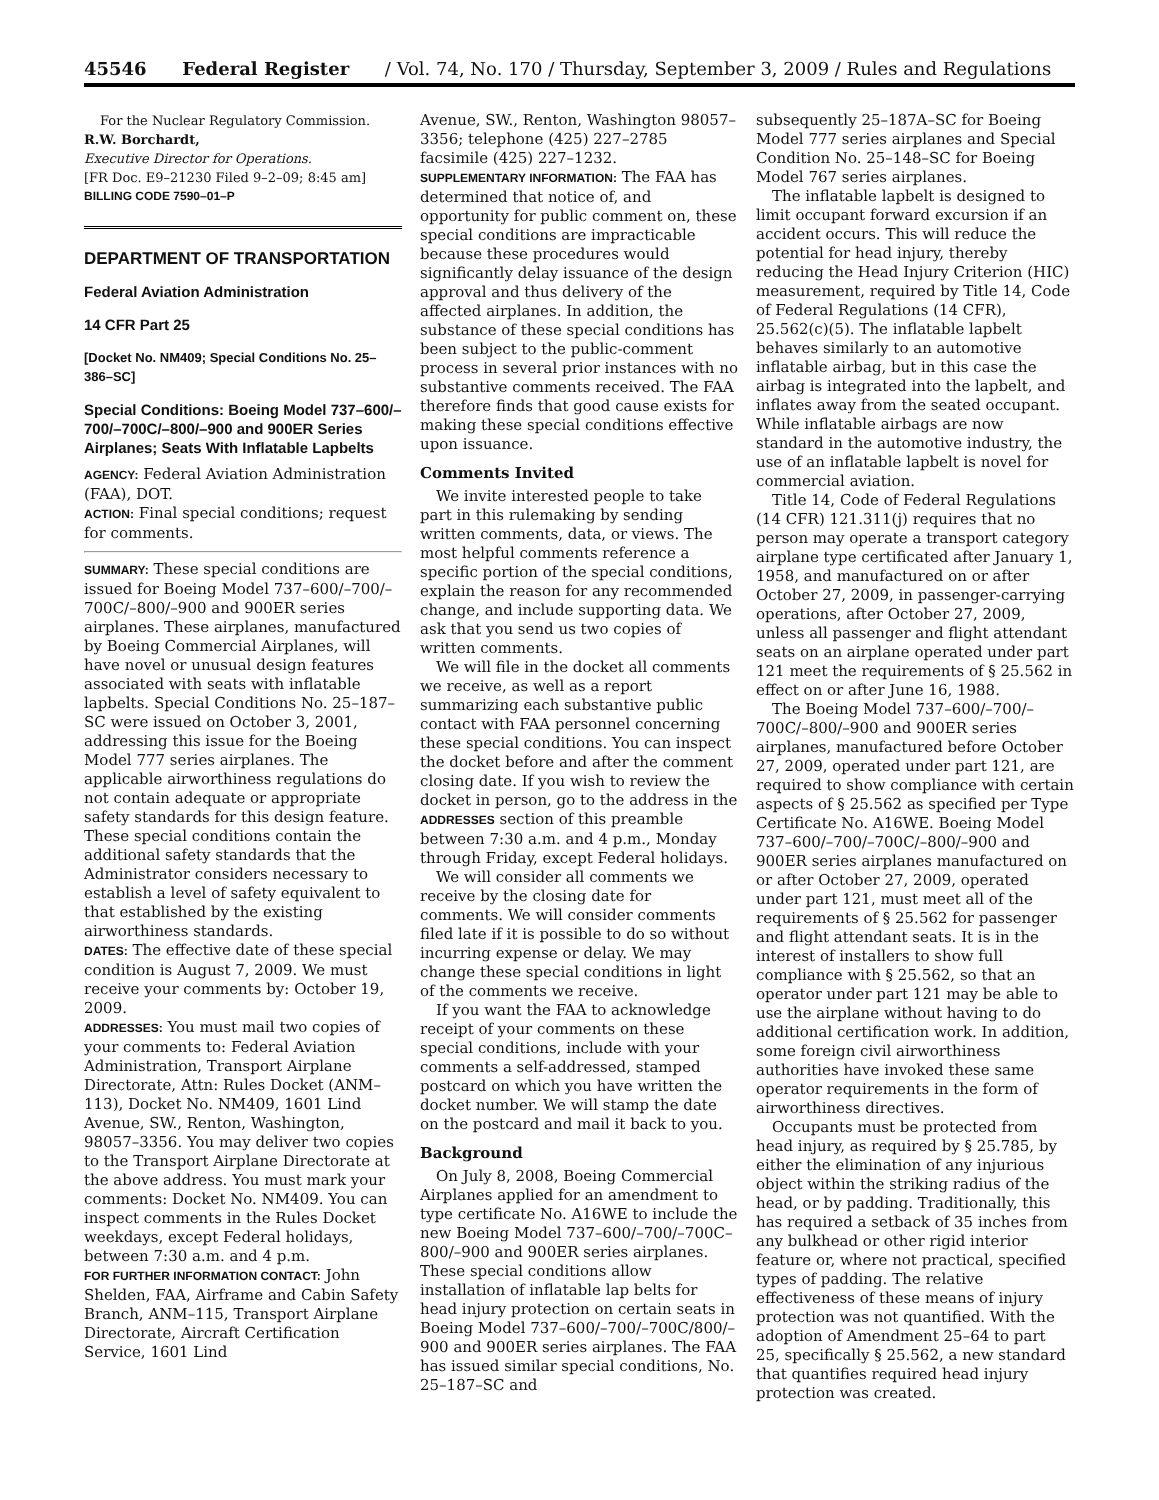45546 Federal Register / Vol. 74, No. 170 / Thursday, September 3, 2009 / Rules and Regulations
For the Nuclear Regulatory Commission.
R.W. Borchardt,
Executive Director for Operations.
[FR Doc. E9–21230 Filed 9–2–09; 8:45 am]
BILLING CODE 7590–01–P
DEPARTMENT OF TRANSPORTATION
Federal Aviation Administration
14 CFR Part 25
[Docket No. NM409; Special Conditions No. 25–386–SC]
Special Conditions: Boeing Model 737–600/–700/–700C/–800/–900 and 900ER Series Airplanes; Seats With Inflatable Lapbelts
AGENCY: Federal Aviation Administration (FAA), DOT.
ACTION: Final special conditions; request for comments.
SUMMARY: These special conditions are issued for Boeing Model 737–600/–700/–700C/–800/–900 and 900ER series airplanes. These airplanes, manufactured by Boeing Commercial Airplanes, will have novel or unusual design features associated with seats with inflatable lapbelts. Special Conditions No. 25–187–SC were issued on October 3, 2001, addressing this issue for the Boeing Model 777 series airplanes. The applicable airworthiness regulations do not contain adequate or appropriate safety standards for this design feature. These special conditions contain the additional safety standards that the Administrator considers necessary to establish a level of safety equivalent to that established by the existing airworthiness standards.
DATES: The effective date of these special condition is August 7, 2009. We must receive your comments by: October 19, 2009.
ADDRESSES: You must mail two copies of your comments to: Federal Aviation Administration, Transport Airplane Directorate, Attn: Rules Docket (ANM–113), Docket No. NM409, 1601 Lind Avenue, SW., Renton, Washington, 98057–3356. You may deliver two copies to the Transport Airplane Directorate at the above address. You must mark your comments: Docket No. NM409. You can inspect comments in the Rules Docket weekdays, except Federal holidays, between 7:30 a.m. and 4 p.m.
FOR FURTHER INFORMATION CONTACT: John Shelden, FAA, Airframe and Cabin Safety Branch, ANM–115, Transport Airplane Directorate, Aircraft Certification Service, 1601 Lind
Avenue, SW., Renton, Washington 98057–3356; telephone (425) 227–2785 facsimile (425) 227–1232.
SUPPLEMENTARY INFORMATION: The FAA has determined that notice of, and opportunity for public comment on, these special conditions are impracticable because these procedures would significantly delay issuance of the design approval and thus delivery of the affected airplanes. In addition, the substance of these special conditions has been subject to the public-comment process in several prior instances with no substantive comments received. The FAA therefore finds that good cause exists for making these special conditions effective upon issuance.
Comments Invited
We invite interested people to take part in this rulemaking by sending written comments, data, or views. The most helpful comments reference a specific portion of the special conditions, explain the reason for any recommended change, and include supporting data. We ask that you send us two copies of written comments.
We will file in the docket all comments we receive, as well as a report summarizing each substantive public contact with FAA personnel concerning these special conditions. You can inspect the docket before and after the comment closing date. If you wish to review the docket in person, go to the address in the ADDRESSES section of this preamble between 7:30 a.m. and 4 p.m., Monday through Friday, except Federal holidays.
We will consider all comments we receive by the closing date for comments. We will consider comments filed late if it is possible to do so without incurring expense or delay. We may change these special conditions in light of the comments we receive.
If you want the FAA to acknowledge receipt of your comments on these special conditions, include with your comments a self-addressed, stamped postcard on which you have written the docket number. We will stamp the date on the postcard and mail it back to you.
Background
On July 8, 2008, Boeing Commercial Airplanes applied for an amendment to type certificate No. A16WE to include the new Boeing Model 737–600/–700/–700C–800/–900 and 900ER series airplanes. These special conditions allow installation of inflatable lap belts for head injury protection on certain seats in Boeing Model 737–600/–700/–700C/800/–900 and 900ER series airplanes. The FAA has issued similar special conditions, No. 25–187–SC and
subsequently 25–187A–SC for Boeing Model 777 series airplanes and Special Condition No. 25–148–SC for Boeing Model 767 series airplanes.
The inflatable lapbelt is designed to limit occupant forward excursion if an accident occurs. This will reduce the potential for head injury, thereby reducing the Head Injury Criterion (HIC) measurement, required by Title 14, Code of Federal Regulations (14 CFR), 25.562(c)(5). The inflatable lapbelt behaves similarly to an automotive inflatable airbag, but in this case the airbag is integrated into the lapbelt, and inflates away from the seated occupant. While inflatable airbags are now standard in the automotive industry, the use of an inflatable lapbelt is novel for commercial aviation.
Title 14, Code of Federal Regulations (14 CFR) 121.311(j) requires that no person may operate a transport category airplane type certificated after January 1, 1958, and manufactured on or after October 27, 2009, in passenger-carrying operations, after October 27, 2009, unless all passenger and flight attendant seats on an airplane operated under part 121 meet the requirements of § 25.562 in effect on or after June 16, 1988.
The Boeing Model 737–600/–700/–700C/–800/–900 and 900ER series airplanes, manufactured before October 27, 2009, operated under part 121, are required to show compliance with certain aspects of § 25.562 as specified per Type Certificate No. A16WE. Boeing Model 737–600/–700/–700C/–800/–900 and 900ER series airplanes manufactured on or after October 27, 2009, operated under part 121, must meet all of the requirements of § 25.562 for passenger and flight attendant seats. It is in the interest of installers to show full compliance with § 25.562, so that an operator under part 121 may be able to use the airplane without having to do additional certification work. In addition, some foreign civil airworthiness authorities have invoked these same operator requirements in the form of airworthiness directives.
Occupants must be protected from head injury, as required by § 25.785, by either the elimination of any injurious object within the striking radius of the head, or by padding. Traditionally, this has required a setback of 35 inches from any bulkhead or other rigid interior feature or, where not practical, specified types of padding. The relative effectiveness of these means of injury protection was not quantified. With the adoption of Amendment 25–64 to part 25, specifically § 25.562, a new standard that quantifies required head injury protection was created.